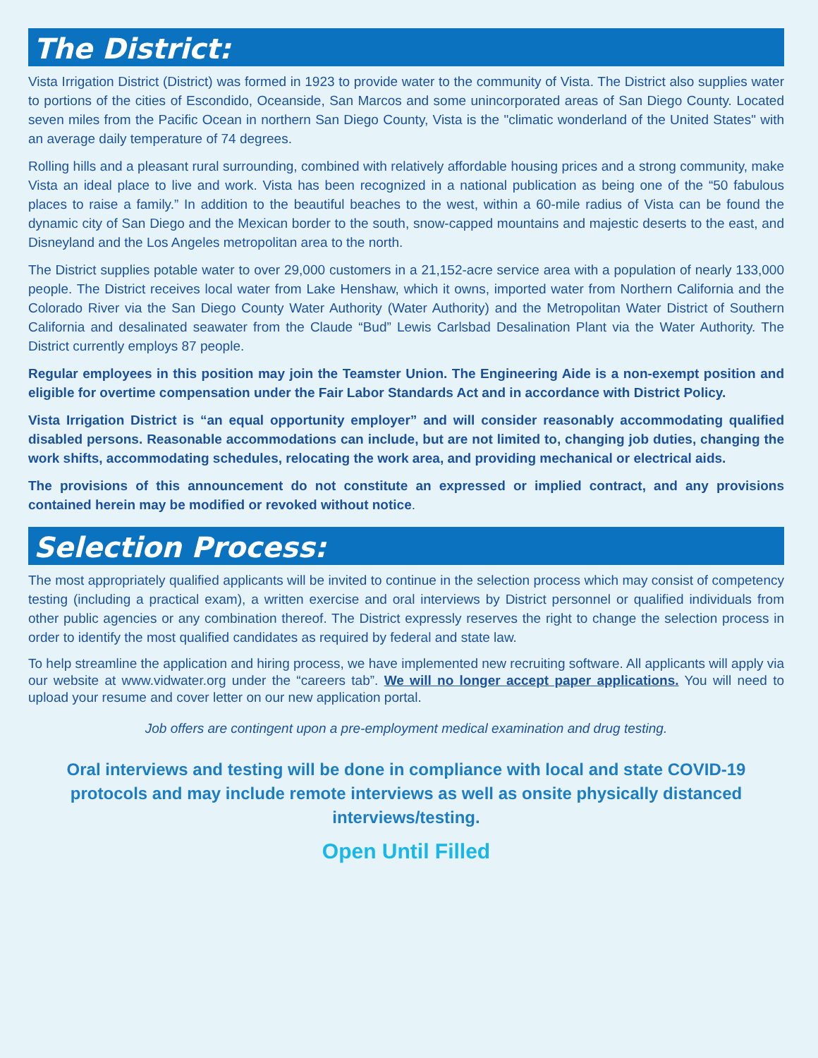The District:
Vista Irrigation District (District) was formed in 1923 to provide water to the community of Vista. The District also supplies water to portions of the cities of Escondido, Oceanside, San Marcos and some unincorporated areas of San Diego County. Located seven miles from the Pacific Ocean in northern San Diego County, Vista is the "climatic wonderland of the United States" with an average daily temperature of 74 degrees.
Rolling hills and a pleasant rural surrounding, combined with relatively affordable housing prices and a strong community, make Vista an ideal place to live and work. Vista has been recognized in a national publication as being one of the “50 fabulous places to raise a family.” In addition to the beautiful beaches to the west, within a 60-mile radius of Vista can be found the dynamic city of San Diego and the Mexican border to the south, snow-capped mountains and majestic deserts to the east, and Disneyland and the Los Angeles metropolitan area to the north.
The District supplies potable water to over 29,000 customers in a 21,152-acre service area with a population of nearly 133,000 people. The District receives local water from Lake Henshaw, which it owns, imported water from Northern California and the Colorado River via the San Diego County Water Authority (Water Authority) and the Metropolitan Water District of Southern California and desalinated seawater from the Claude “Bud” Lewis Carlsbad Desalination Plant via the Water Authority. The District currently employs 87 people.
Regular employees in this position may join the Teamster Union. The Engineering Aide is a non-exempt position and eligible for overtime compensation under the Fair Labor Standards Act and in accordance with District Policy.
Vista Irrigation District is “an equal opportunity employer” and will consider reasonably accommodating qualified disabled persons. Reasonable accommodations can include, but are not limited to, changing job duties, changing the work shifts, accommodating schedules, relocating the work area, and providing mechanical or electrical aids.
The provisions of this announcement do not constitute an expressed or implied contract, and any provisions contained herein may be modified or revoked without notice.
Selection Process:
The most appropriately qualified applicants will be invited to continue in the selection process which may consist of competency testing (including a practical exam), a written exercise and oral interviews by District personnel or qualified individuals from other public agencies or any combination thereof. The District expressly reserves the right to change the selection process in order to identify the most qualified candidates as required by federal and state law.
To help streamline the application and hiring process, we have implemented new recruiting software. All applicants will apply via our website at www.vidwater.org under the “careers tab”. We will no longer accept paper applications. You will need to upload your resume and cover letter on our new application portal.
Job offers are contingent upon a pre-employment medical examination and drug testing.
Oral interviews and testing will be done in compliance with local and state COVID-19 protocols and may include remote interviews as well as onsite physically distanced interviews/testing.
Open Until Filled